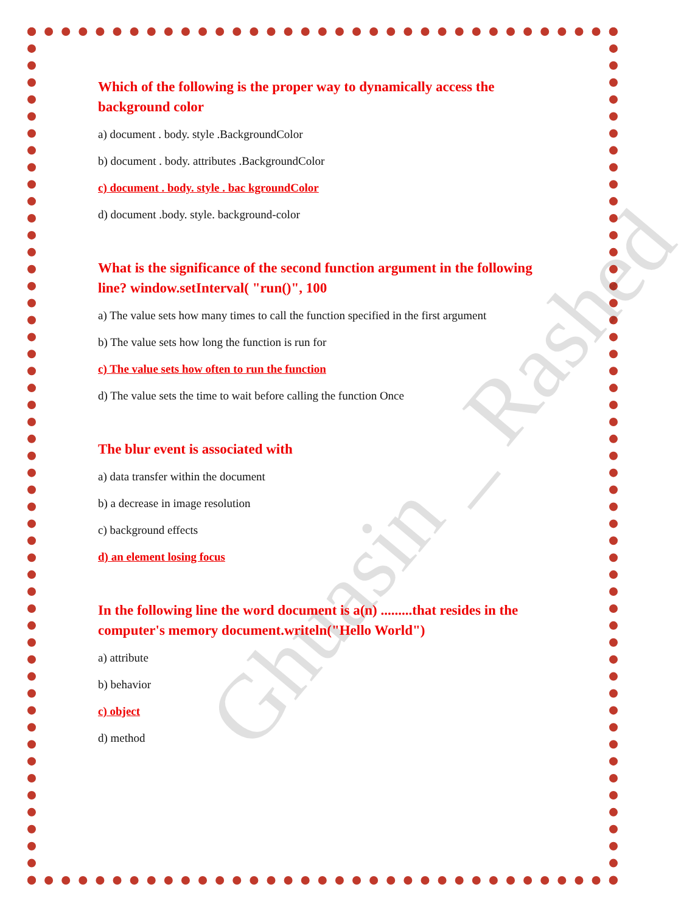Ghuasin _ Rashed
Which of the following is the proper way to dynamically access the background color
a) document . body. style .BackgroundColor
b) document . body. attributes .BackgroundColor
c) document . body. style . bac kgroundColor
d) document .body. style. background-color
What is the significance of the second function argument in the following line? window.setInterval( "run()", 100
a) The value sets how many times to call the function specified in the first argument
b) The value sets how long the function is run for
c) The value sets how often to run the function
d) The value sets the time to wait before calling the function Once
The blur event is associated with
a) data transfer within the document
b) a decrease in image resolution
c) background effects
d) an element losing focus
In the following line the word document is a(n) .........that resides in the computer's memory document.writeln("Hello World")
a) attribute
b) behavior
c) object
d) method